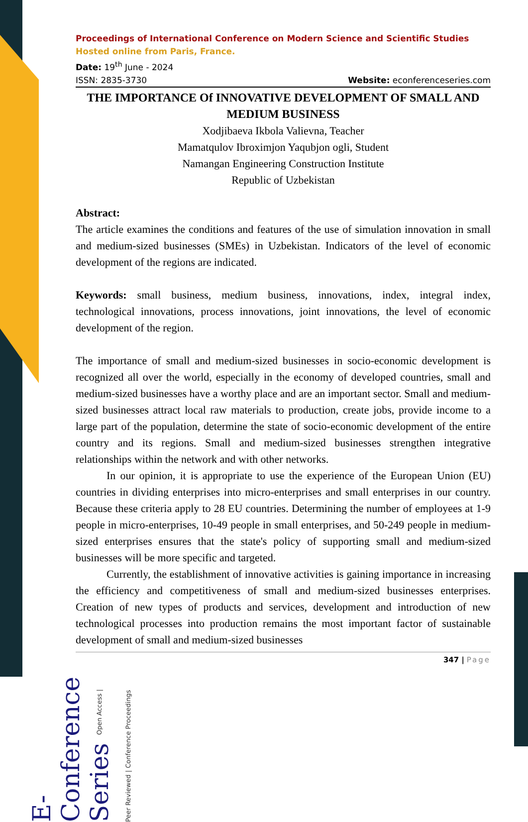E- Conference Series Open Access | Peer Reviewed | Conference Proceedings
Proceedings of International Conference on Modern Science and Scientific Studies
Hosted online from Paris, France.
Date: 19<sup>th</sup> June - 2024
ISSN: 2835-3730 Website: econferenceseries.com
THE IMPORTANCE Of INNOVATIVE DEVELOPMENT OF SMALL AND MEDIUM BUSINESS
Xodjibaeva Ikbola Valievna, Teacher
Mamatqulov Ibroximjon Yaqubjon ogli, Student
Namangan Engineering Construction Institute
Republic of Uzbekistan
Abstract:
The article examines the conditions and features of the use of simulation innovation in small and medium-sized businesses (SMEs) in Uzbekistan. Indicators of the level of economic development of the regions are indicated.
Keywords: small business, medium business, innovations, index, integral index, technological innovations, process innovations, joint innovations, the level of economic development of the region.
The importance of small and medium-sized businesses in socio-economic development is recognized all over the world, especially in the economy of developed countries, small and medium-sized businesses have a worthy place and are an important sector. Small and medium-sized businesses attract local raw materials to production, create jobs, provide income to a large part of the population, determine the state of socio-economic development of the entire country and its regions. Small and medium-sized businesses strengthen integrative relationships within the network and with other networks.
In our opinion, it is appropriate to use the experience of the European Union (EU) countries in dividing enterprises into micro-enterprises and small enterprises in our country. Because these criteria apply to 28 EU countries. Determining the number of employees at 1-9 people in micro-enterprises, 10-49 people in small enterprises, and 50-249 people in medium-sized enterprises ensures that the state's policy of supporting small and medium-sized businesses will be more specific and targeted.
Currently, the establishment of innovative activities is gaining importance in increasing the efficiency and competitiveness of small and medium-sized businesses enterprises. Creation of new types of products and services, development and introduction of new technological processes into production remains the most important factor of sustainable development of small and medium-sized businesses
347 | Page